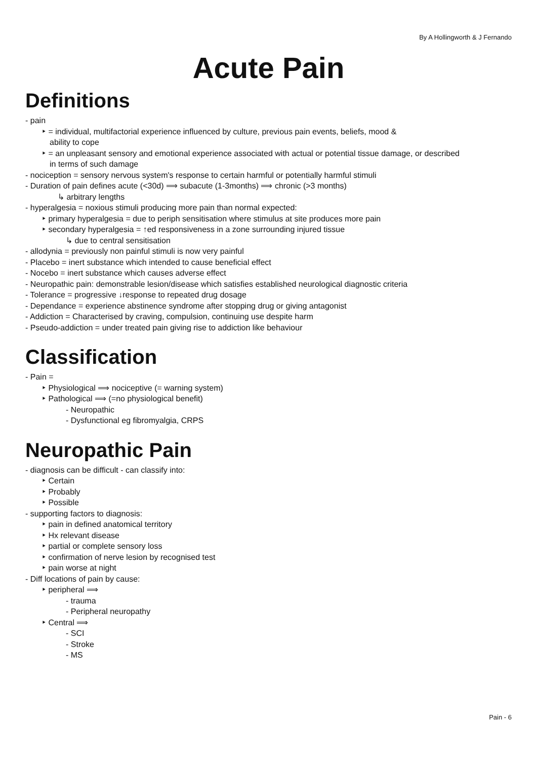By A Hollingworth & J Fernando
Acute Pain
Definitions
- pain
‣ = individual, multifactorial experience influenced by culture, previous pain events, beliefs, mood &
ability to cope
‣ = an unpleasant sensory and emotional experience associated with actual or potential tissue damage, or described
in terms of such damage
- nociception = sensory nervous system's response to certain harmful or potentially harmful stimuli
- Duration of pain defines acute (<30d) ⟹ subacute (1-3months) ⟹ chronic (>3 months)
↳ arbitrary lengths
- hyperalgesia = noxious stimuli producing more pain than normal expected:
‣ primary hyperalgesia = due to periph sensitisation where stimulus at site produces more pain
‣ secondary hyperalgesia = ↑ed responsiveness in a zone surrounding injured tissue
↳ due to central sensitisation
- allodynia = previously non painful stimuli is now very painful
- Placebo = inert substance which intended to cause beneficial effect
- Nocebo = inert substance which causes adverse effect
- Neuropathic pain: demonstrable lesion/disease which satisfies established neurological diagnostic criteria
- Tolerance = progressive ↓response to repeated drug dosage
- Dependance = experience abstinence syndrome after stopping drug or giving antagonist
- Addiction = Characterised by craving, compulsion, continuing use despite harm
- Pseudo-addiction = under treated pain giving rise to addiction like behaviour
Classification
- Pain =
‣ Physiological ⟹ nociceptive (= warning system)
‣ Pathological ⟹ (=no physiological benefit)
- Neuropathic
- Dysfunctional eg fibromyalgia, CRPS
Neuropathic Pain
- diagnosis can be difficult - can classify into:
‣ Certain
‣ Probably
‣ Possible
- supporting factors to diagnosis:
‣ pain in defined anatomical territory
‣ Hx relevant disease
‣ partial or complete sensory loss
‣ confirmation of nerve lesion by recognised test
‣ pain worse at night
- Diff locations of pain by cause:
‣ peripheral ⟹
- trauma
- Peripheral neuropathy
‣ Central ⟹
- SCI
- Stroke
- MS
Pain - 6